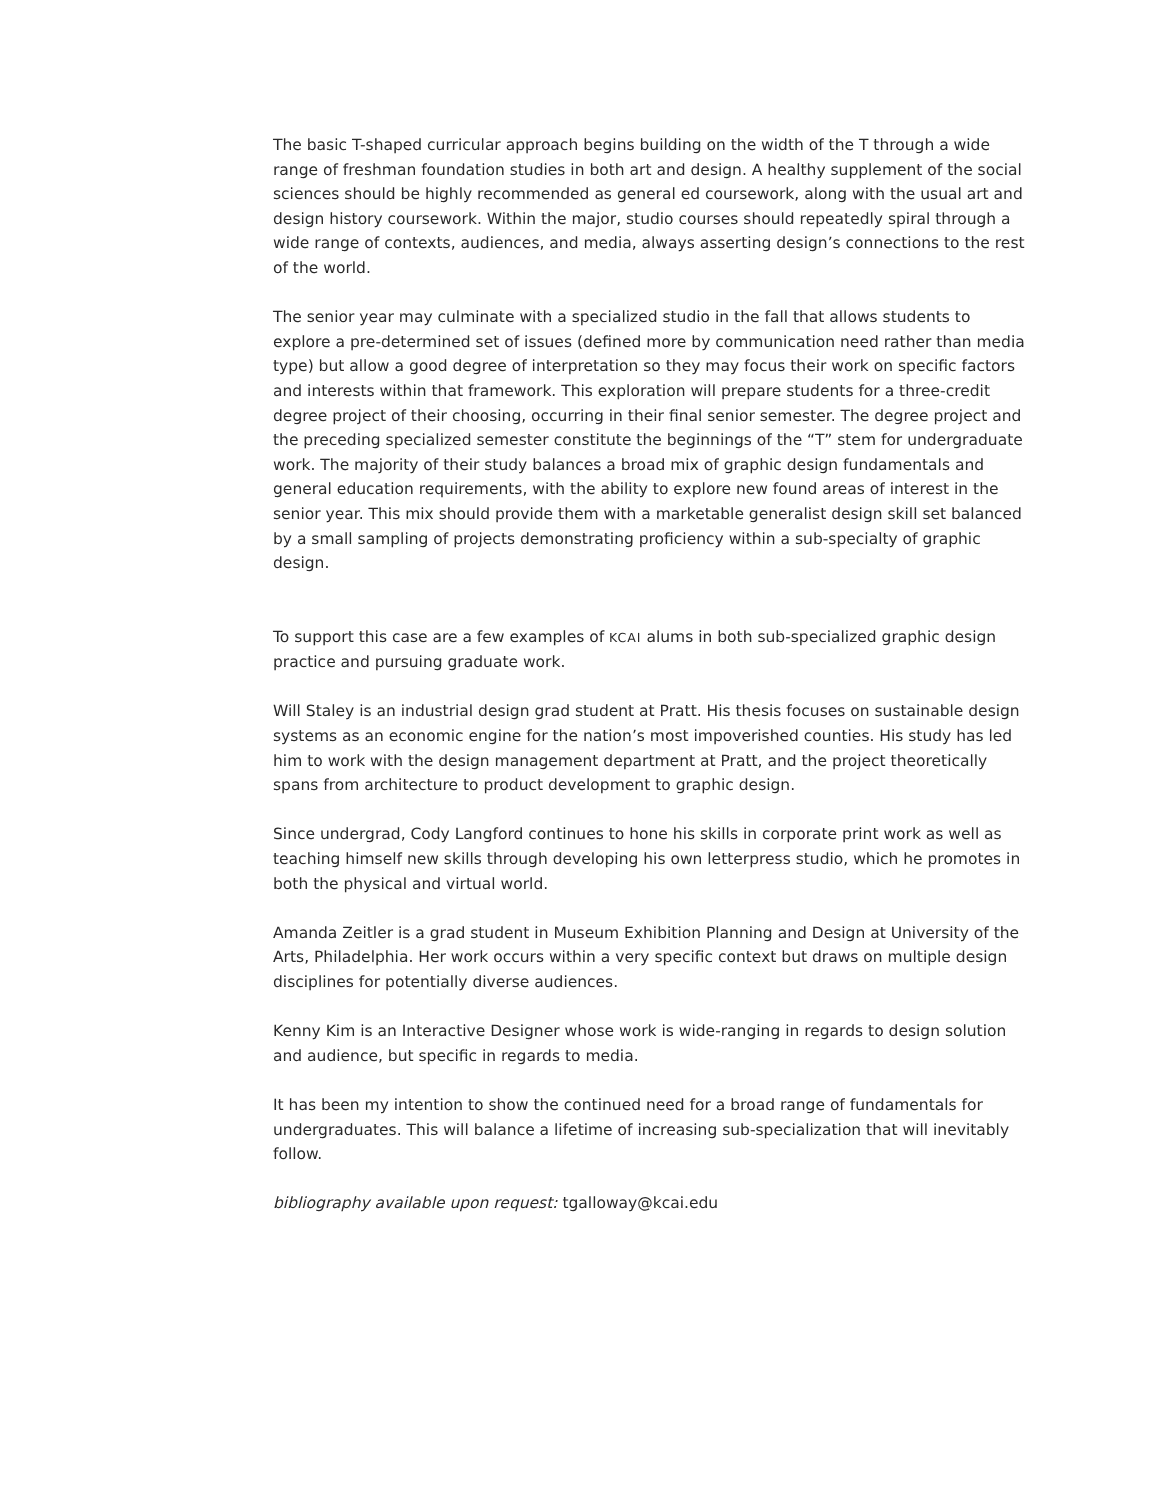The basic T-shaped curricular approach begins building on the width of the T through a wide range of freshman foundation studies in both art and design. A healthy supplement of the social sciences should be highly recommended as general ed coursework, along with the usual art and design history coursework. Within the major, studio courses should repeatedly spiral through a wide range of contexts, audiences, and media, always asserting design’s connections to the rest of the world.
The senior year may culminate with a specialized studio in the fall that allows students to explore a pre-determined set of issues (defined more by communication need rather than media type) but allow a good degree of interpretation so they may focus their work on specific factors and interests within that framework. This exploration will prepare students for a three-credit degree project of their choosing, occurring in their final senior semester. The degree project and the preceding specialized semester constitute the beginnings of the “T” stem for undergraduate work. The majority of their study balances a broad mix of graphic design fundamentals and general education requirements, with the ability to explore new found areas of interest in the senior year. This mix should provide them with a marketable generalist design skill set balanced by a small sampling of projects demonstrating proficiency within a sub-specialty of graphic design.
To support this case are a few examples of KCAI alums in both sub-specialized graphic design practice and pursuing graduate work.
Will Staley is an industrial design grad student at Pratt. His thesis focuses on sustainable design systems as an economic engine for the nation’s most impoverished counties. His study has led him to work with the design management department at Pratt, and the project theoretically spans from architecture to product development to graphic design.
Since undergrad, Cody Langford continues to hone his skills in corporate print work as well as teaching himself new skills through developing his own letterpress studio, which he promotes in both the physical and virtual world.
Amanda Zeitler is a grad student in Museum Exhibition Planning and Design at University of the Arts, Philadelphia. Her work occurs within a very specific context but draws on multiple design disciplines for potentially diverse audiences.
Kenny Kim is an Interactive Designer whose work is wide-ranging in regards to design solution and audience, but specific in regards to media.
It has been my intention to show the continued need for a broad range of fundamentals for undergraduates. This will balance a lifetime of increasing sub-specialization that will inevitably follow.
bibliography available upon request: tgalloway@kcai.edu